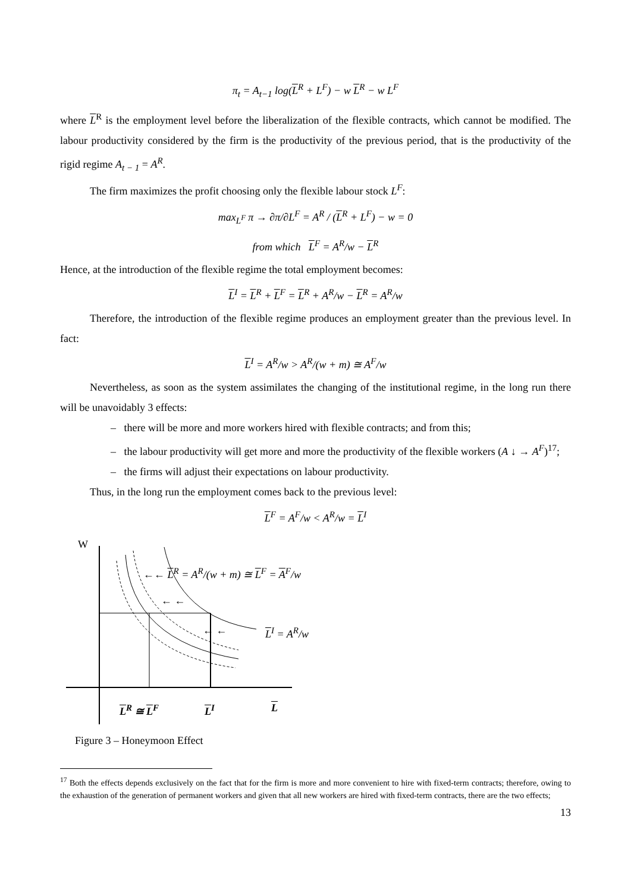π<sub>t</sub> = A<sub>t−1</sub> log(L<sup>R</sup> + L<sup>F</sup>) − w L<sup>R</sup> − w L<sup>F</sup>
where L<sup>R</sup> is the employment level before the liberalization of the flexible contracts, which cannot be modified. The labour productivity considered by the firm is the productivity of the previous period, that is the productivity of the rigid regime A<sub>t − 1</sub> = A<sup>R</sup>.
The firm maximizes the profit choosing only the flexible labour stock L<sup>F</sup>:
max<sub>L<sup>F</sup></sub> π → ∂π/∂L<sup>F</sup> = A<sup>R</sup> / (L<sup>R</sup> + L<sup>F</sup>) − w = 0
from which L<sup>F</sup> = A<sup>R</sup>/w − L<sup>R</sup>
Hence, at the introduction of the flexible regime the total employment becomes:
L<sup>I</sup> = L<sup>R</sup> + L<sup>F</sup> = L<sup>R</sup> + A<sup>R</sup>/w − L<sup>R</sup> = A<sup>R</sup>/w
Therefore, the introduction of the flexible regime produces an employment greater than the previous level. In fact:
L<sup>I</sup> = A<sup>R</sup>/w > A<sup>R</sup>/(w + m) ≅ A<sup>F</sup>/w
Nevertheless, as soon as the system assimilates the changing of the institutional regime, in the long run there will be unavoidably 3 effects:
– there will be more and more workers hired with flexible contracts; and from this;
– the labour productivity will get more and more the productivity of the flexible workers (A ↓ → A<sup>F</sup>)<sup>17</sup>;
– the firms will adjust their expectations on labour productivity.
Thus, in the long run the employment comes back to the previous level:
L<sup>F</sup> = A<sup>F</sup>/w < A<sup>R</sup>/w = L<sup>I</sup>
W
←← L<sup>R</sup> = A<sup>R</sup>/(w + m) ≅ L<sup>F</sup> = A<sup>F</sup>/w
← ←
← ← L<sup>I</sup> = A<sup>R</sup>/w
L<sup>R</sup> ≅ L<sup>F</sup> L<sup>I</sup> L
Figure 3 – Honeymoon Effect
<sup>17</sup> Both the effects depends exclusively on the fact that for the firm is more and more convenient to hire with fixed-term contracts; therefore, owing to the exhaustion of the generation of permanent workers and given that all new workers are hired with fixed-term contracts, there are the two effects;
13